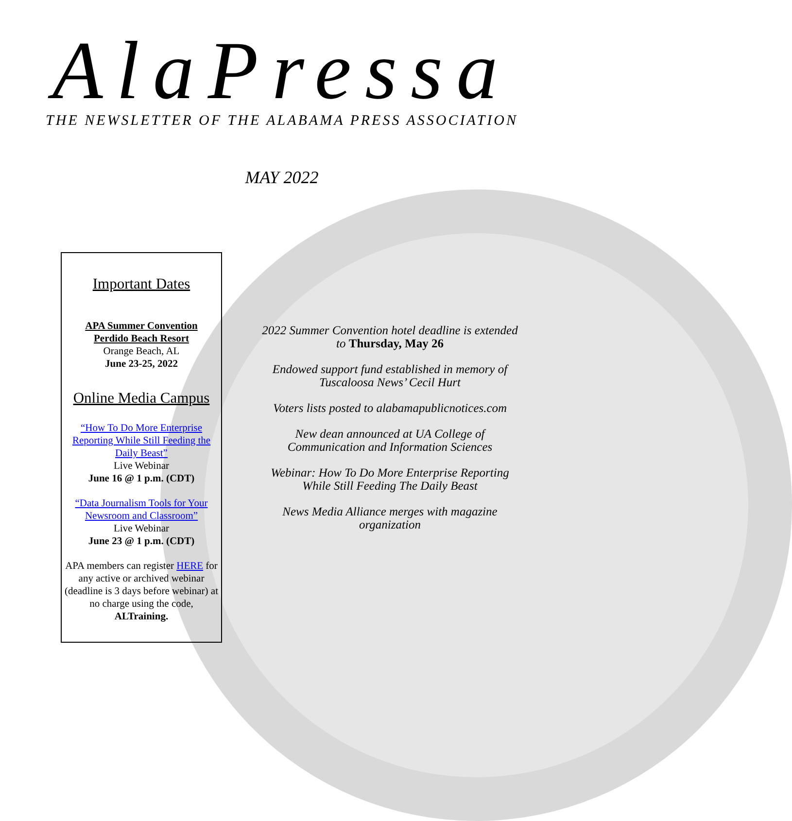AlaPressa
THE NEWSLETTER OF THE ALABAMA PRESS ASSOCIATION
MAY 2022
Important Dates
APA Summer Convention
Perdido Beach Resort
Orange Beach, AL
June 23-25, 2022
Online Media Campus
“How To Do More Enterprise Reporting While Still Feeding the Daily Beast”
Live Webinar
June 16 @ 1 p.m. (CDT)
“Data Journalism Tools for Your Newsroom and Classroom”
Live Webinar
June 23 @ 1 p.m. (CDT)
APA members can register HERE for any active or archived webinar (deadline is 3 days before webinar) at no charge using the code, ALTraining.
2022 Summer Convention hotel deadline is extended to Thursday, May 26
Endowed support fund established in memory of Tuscaloosa News’ Cecil Hurt
Voters lists posted to alabamapublicnotices.com
New dean announced at UA College of Communication and Information Sciences
Webinar: How To Do More Enterprise Reporting While Still Feeding The Daily Beast
News Media Alliance merges with magazine organization